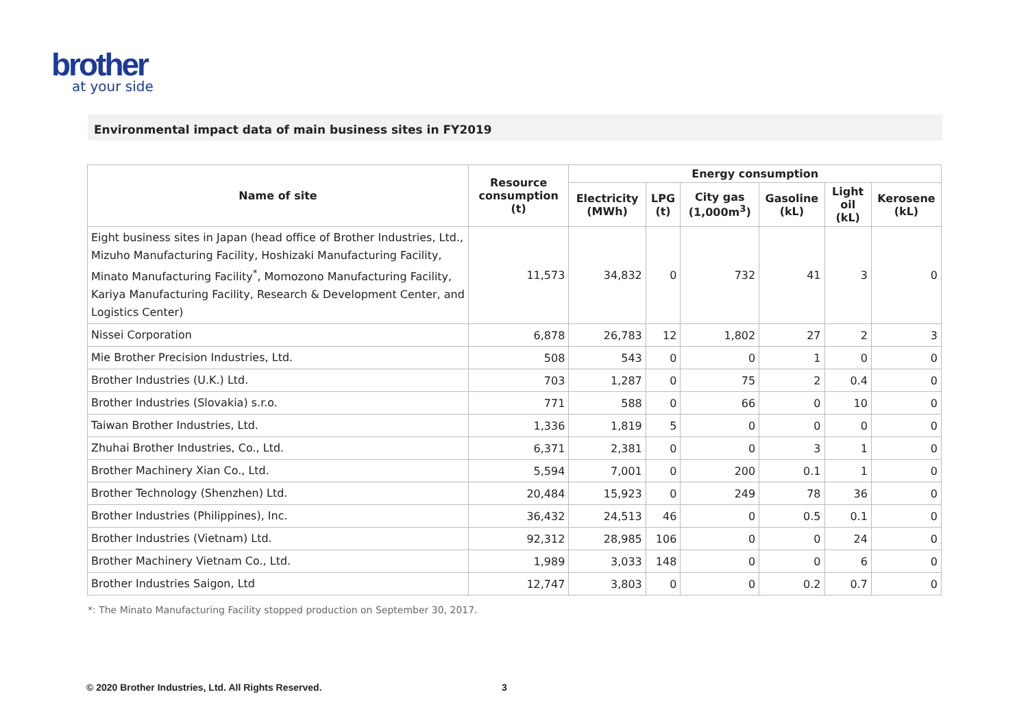brother
at your side
Environmental impact data of main business sites in FY2019
| Name of site | Resource consumption (t) | Energy consumption | | | | | |
| --- | --- | --- | --- | --- | --- | --- | --- |
| | | Electricity (MWh) | LPG (t) | City gas (1,000m<sup>3</sup>) | Gasoline (kL) | Light oil (kL) | Kerosene (kL) |
| Eight business sites in Japan (head office of Brother Industries, Ltd., Mizuho Manufacturing Facility, Hoshizaki Manufacturing Facility, Minato Manufacturing Facility<sup>*</sup>, Momozono Manufacturing Facility, Kariya Manufacturing Facility, Research & Development Center, and Logistics Center) | 11,573 | 34,832 | 0 | 732 | 41 | 3 | 0 |
| Nissei Corporation | 6,878 | 26,783 | 12 | 1,802 | 27 | 2 | 3 |
| Mie Brother Precision Industries, Ltd. | 508 | 543 | 0 | 0 | 1 | 0 | 0 |
| Brother Industries (U.K.) Ltd. | 703 | 1,287 | 0 | 75 | 2 | 0.4 | 0 |
| Brother Industries (Slovakia) s.r.o. | 771 | 588 | 0 | 66 | 0 | 10 | 0 |
| Taiwan Brother Industries, Ltd. | 1,336 | 1,819 | 5 | 0 | 0 | 0 | 0 |
| Zhuhai Brother Industries, Co., Ltd. | 6,371 | 2,381 | 0 | 0 | 3 | 1 | 0 |
| Brother Machinery Xian Co., Ltd. | 5,594 | 7,001 | 0 | 200 | 0.1 | 1 | 0 |
| Brother Technology (Shenzhen) Ltd. | 20,484 | 15,923 | 0 | 249 | 78 | 36 | 0 |
| Brother Industries (Philippines), Inc. | 36,432 | 24,513 | 46 | 0 | 0.5 | 0.1 | 0 |
| Brother Industries (Vietnam) Ltd. | 92,312 | 28,985 | 106 | 0 | 0 | 24 | 0 |
| Brother Machinery Vietnam Co., Ltd. | 1,989 | 3,033 | 148 | 0 | 0 | 6 | 0 |
| Brother Industries Saigon, Ltd | 12,747 | 3,803 | 0 | 0 | 0.2 | 0.7 | 0 |
*: The Minato Manufacturing Facility stopped production on September 30, 2017.
© 2020 Brother Industries, Ltd. All Rights Reserved.
3